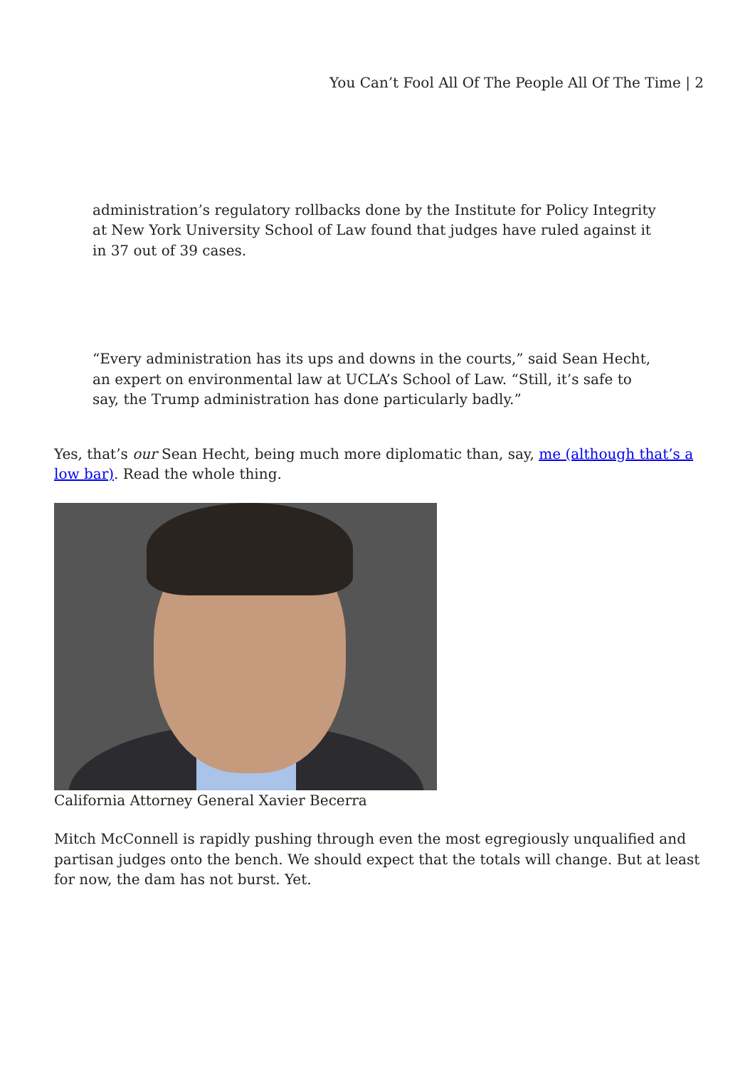You Can’t Fool All Of The People All Of The Time | 2
administration’s regulatory rollbacks done by the Institute for Policy Integrity at New York University School of Law found that judges have ruled against it in 37 out of 39 cases.
“Every administration has its ups and downs in the courts,” said Sean Hecht, an expert on environmental law at UCLA’s School of Law. “Still, it’s safe to say, the Trump administration has done particularly badly.”
Yes, that’s our Sean Hecht, being much more diplomatic than, say, me (although that’s a low bar). Read the whole thing.
California Attorney General Xavier Becerra
Mitch McConnell is rapidly pushing through even the most egregiously unqualified and partisan judges onto the bench. We should expect that the totals will change. But at least for now, the dam has not burst. Yet.